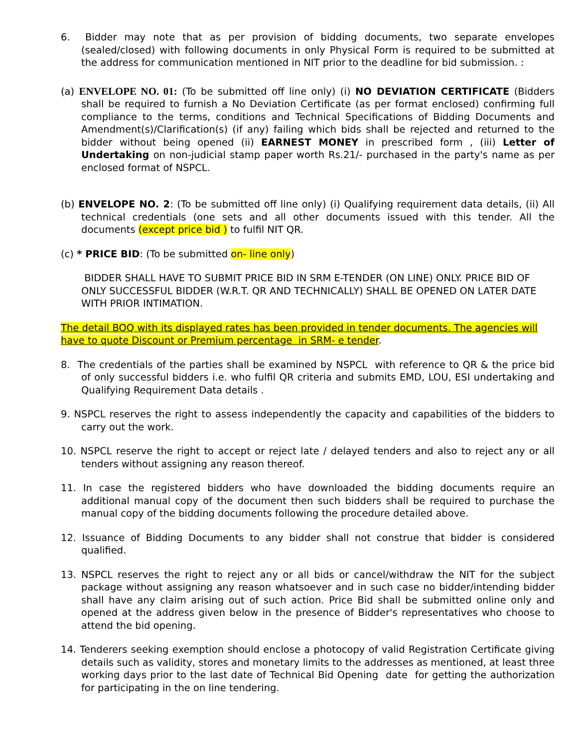6. Bidder may note that as per provision of bidding documents, two separate envelopes (sealed/closed) with following documents in only Physical Form is required to be submitted at the address for communication mentioned in NIT prior to the deadline for bid submission. :
(a) ENVELOPE NO. 01: (To be submitted off line only) (i) NO DEVIATION CERTIFICATE (Bidders shall be required to furnish a No Deviation Certificate (as per format enclosed) confirming full compliance to the terms, conditions and Technical Specifications of Bidding Documents and Amendment(s)/Clarification(s) (if any) failing which bids shall be rejected and returned to the bidder without being opened (ii) EARNEST MONEY in prescribed form , (iii) Letter of Undertaking on non-judicial stamp paper worth Rs.21/- purchased in the party's name as per enclosed format of NSPCL.
(b) ENVELOPE NO. 2: (To be submitted off line only) (i) Qualifying requirement data details, (ii) All technical credentials (one sets and all other documents issued with this tender. All the documents (except price bid ) to fulfil NIT QR.
(c) * PRICE BID: (To be submitted on- line only)
BIDDER SHALL HAVE TO SUBMIT PRICE BID IN SRM E-TENDER (ON LINE) ONLY. PRICE BID OF ONLY SUCCESSFUL BIDDER (W.R.T. QR AND TECHNICALLY) SHALL BE OPENED ON LATER DATE WITH PRIOR INTIMATION.
The detail BOQ with its displayed rates has been provided in tender documents. The agencies will have to quote Discount or Premium percentage in SRM- e tender.
8. The credentials of the parties shall be examined by NSPCL with reference to QR & the price bid of only successful bidders i.e. who fulfil QR criteria and submits EMD, LOU, ESI undertaking and Qualifying Requirement Data details .
9. NSPCL reserves the right to assess independently the capacity and capabilities of the bidders to carry out the work.
10. NSPCL reserve the right to accept or reject late / delayed tenders and also to reject any or all tenders without assigning any reason thereof.
11. In case the registered bidders who have downloaded the bidding documents require an additional manual copy of the document then such bidders shall be required to purchase the manual copy of the bidding documents following the procedure detailed above.
12. Issuance of Bidding Documents to any bidder shall not construe that bidder is considered qualified.
13. NSPCL reserves the right to reject any or all bids or cancel/withdraw the NIT for the subject package without assigning any reason whatsoever and in such case no bidder/intending bidder shall have any claim arising out of such action. Price Bid shall be submitted online only and opened at the address given below in the presence of Bidder's representatives who choose to attend the bid opening.
14. Tenderers seeking exemption should enclose a photocopy of valid Registration Certificate giving details such as validity, stores and monetary limits to the addresses as mentioned, at least three working days prior to the last date of Technical Bid Opening date for getting the authorization for participating in the on line tendering.